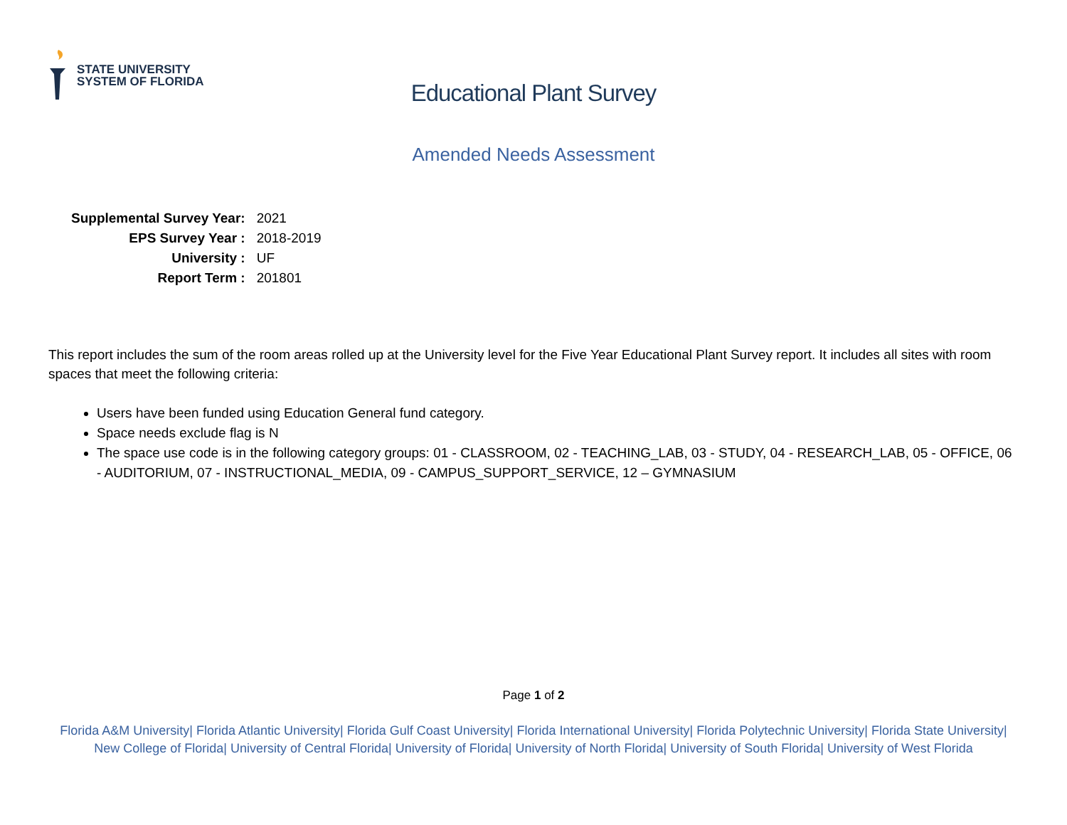STATE UNIVERSITY
SYSTEM OF FLORIDA
Educational Plant Survey
Amended Needs Assessment
| Supplemental Survey Year: | 2021 |
| EPS Survey Year : | 2018-2019 |
| University : | UF |
| Report Term : | 201801 |
This report includes the sum of the room areas rolled up at the University level for the Five Year Educational Plant Survey report. It includes all sites with room spaces that meet the following criteria:
Users have been funded using Education General fund category.
Space needs exclude flag is N
The space use code is in the following category groups: 01 - CLASSROOM, 02 - TEACHING_LAB, 03 - STUDY, 04 - RESEARCH_LAB, 05 - OFFICE, 06 - AUDITORIUM, 07 - INSTRUCTIONAL_MEDIA, 09 - CAMPUS_SUPPORT_SERVICE, 12 – GYMNASIUM
Page 1 of 2
Florida A&M University| Florida Atlantic University| Florida Gulf Coast University| Florida International University| Florida Polytechnic University| Florida State University| New College of Florida| University of Central Florida| University of Florida| University of North Florida| University of South Florida| University of West Florida